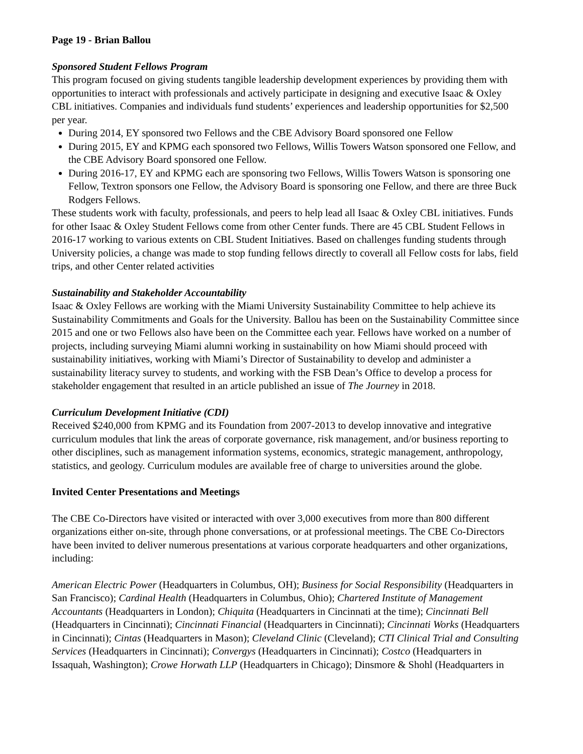Page 19 - Brian Ballou
Sponsored Student Fellows Program
This program focused on giving students tangible leadership development experiences by providing them with opportunities to interact with professionals and actively participate in designing and executive Isaac & Oxley CBL initiatives. Companies and individuals fund students’ experiences and leadership opportunities for $2,500 per year.
During 2014, EY sponsored two Fellows and the CBE Advisory Board sponsored one Fellow
During 2015, EY and KPMG each sponsored two Fellows, Willis Towers Watson sponsored one Fellow, and the CBE Advisory Board sponsored one Fellow.
During 2016-17, EY and KPMG each are sponsoring two Fellows, Willis Towers Watson is sponsoring one Fellow, Textron sponsors one Fellow, the Advisory Board is sponsoring one Fellow, and there are three Buck Rodgers Fellows.
These students work with faculty, professionals, and peers to help lead all Isaac & Oxley CBL initiatives. Funds for other Isaac & Oxley Student Fellows come from other Center funds. There are 45 CBL Student Fellows in 2016-17 working to various extents on CBL Student Initiatives. Based on challenges funding students through University policies, a change was made to stop funding fellows directly to coverall all Fellow costs for labs, field trips, and other Center related activities
Sustainability and Stakeholder Accountability
Isaac & Oxley Fellows are working with the Miami University Sustainability Committee to help achieve its Sustainability Commitments and Goals for the University. Ballou has been on the Sustainability Committee since 2015 and one or two Fellows also have been on the Committee each year. Fellows have worked on a number of projects, including surveying Miami alumni working in sustainability on how Miami should proceed with sustainability initiatives, working with Miami’s Director of Sustainability to develop and administer a sustainability literacy survey to students, and working with the FSB Dean’s Office to develop a process for stakeholder engagement that resulted in an article published an issue of The Journey in 2018.
Curriculum Development Initiative (CDI)
Received $240,000 from KPMG and its Foundation from 2007-2013 to develop innovative and integrative curriculum modules that link the areas of corporate governance, risk management, and/or business reporting to other disciplines, such as management information systems, economics, strategic management, anthropology, statistics, and geology. Curriculum modules are available free of charge to universities around the globe.
Invited Center Presentations and Meetings
The CBE Co-Directors have visited or interacted with over 3,000 executives from more than 800 different organizations either on-site, through phone conversations, or at professional meetings. The CBE Co-Directors have been invited to deliver numerous presentations at various corporate headquarters and other organizations, including:
American Electric Power (Headquarters in Columbus, OH); Business for Social Responsibility (Headquarters in San Francisco); Cardinal Health (Headquarters in Columbus, Ohio); Chartered Institute of Management Accountants (Headquarters in London); Chiquita (Headquarters in Cincinnati at the time); Cincinnati Bell (Headquarters in Cincinnati); Cincinnati Financial (Headquarters in Cincinnati); Cincinnati Works (Headquarters in Cincinnati); Cintas (Headquarters in Mason); Cleveland Clinic (Cleveland); CTI Clinical Trial and Consulting Services (Headquarters in Cincinnati); Convergys (Headquarters in Cincinnati); Costco (Headquarters in Issaquah, Washington); Crowe Horwath LLP (Headquarters in Chicago); Dinsmore & Shohl (Headquarters in